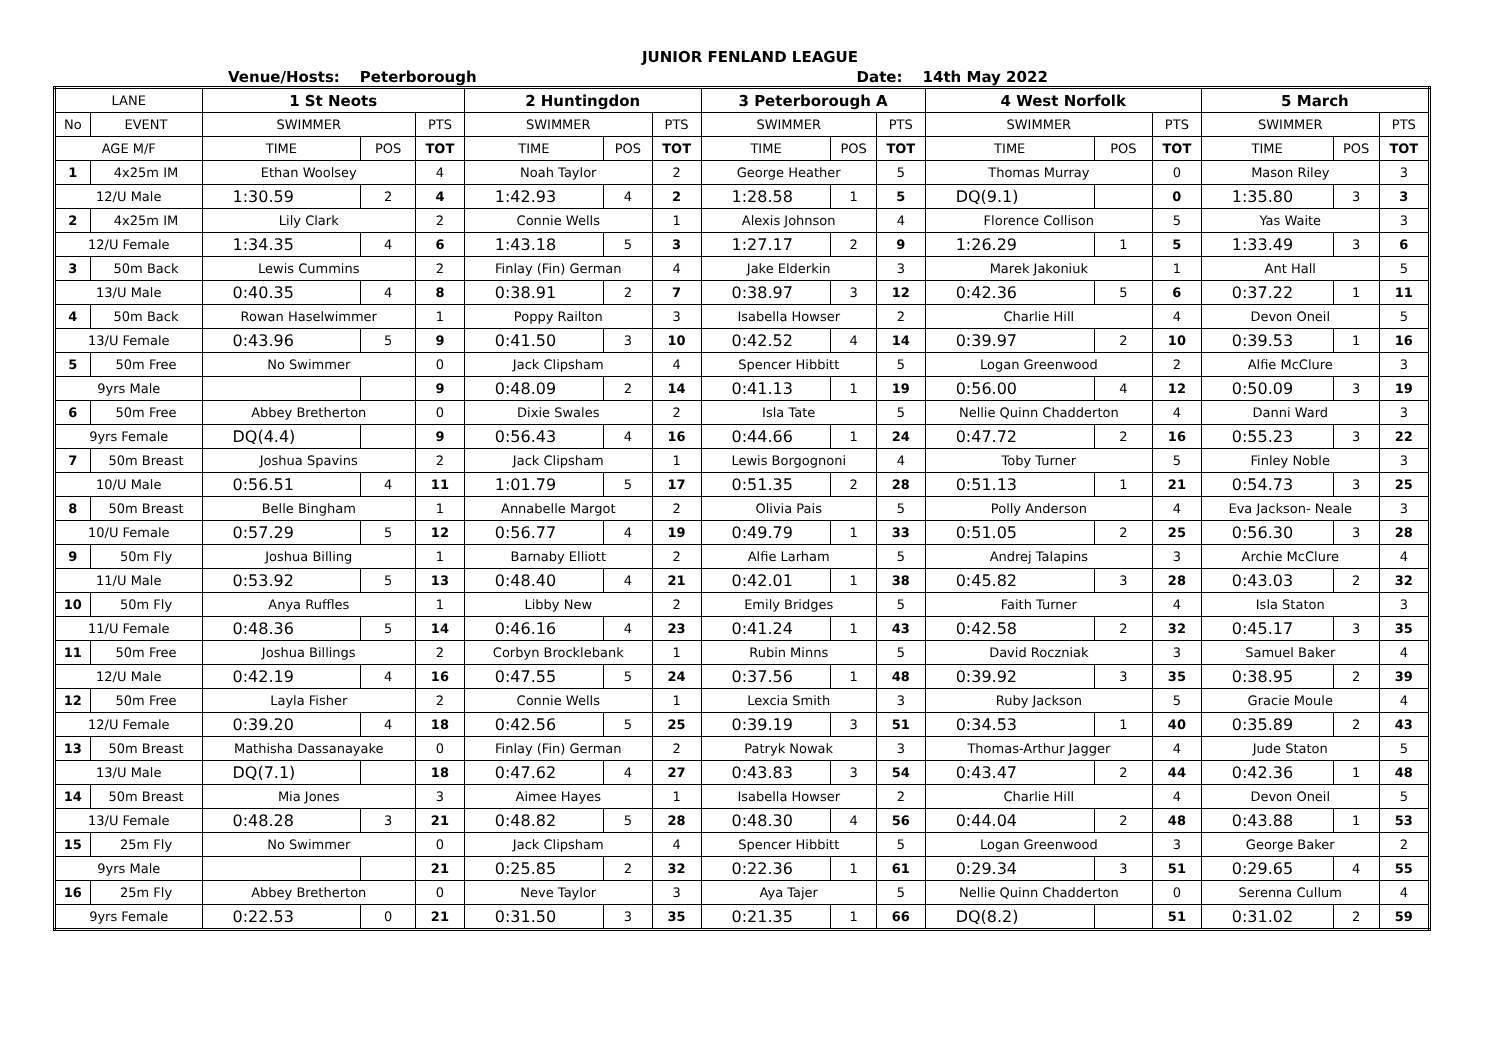JUNIOR FENLAND LEAGUE
Venue/Hosts: Peterborough Date: 14th May 2022
| LANE | | 1 St Neots | | | 2 Huntingdon | | | 3 Peterborough A | | | 4 West Norfolk | | | 5 March | | |
| --- | --- | --- | --- | --- | --- | --- | --- | --- | --- | --- | --- | --- | --- | --- | --- | --- |
| No | EVENT | SWIMMER | | PTS | SWIMMER | | PTS | SWIMMER | | PTS | SWIMMER | | PTS | SWIMMER | | PTS |
| AGE M/F | | TIME | POS | TOT | TIME | POS | TOT | TIME | POS | TOT | TIME | POS | TOT | TIME | POS | TOT |
| 1 | 4x25m IM | Ethan Woolsey | | 4 | Noah Taylor | | 2 | George Heather | | 5 | Thomas Murray | | 0 | Mason Riley | | 3 |
| 12/U Male | | 1:30.59 | 2 | 4 | 1:42.93 | 4 | 2 | 1:28.58 | 1 | 5 | DQ(9.1) | | 0 | 1:35.80 | 3 | 3 |
| 2 | 4x25m IM | Lily Clark | | 2 | Connie Wells | | 1 | Alexis Johnson | | 4 | Florence Collison | | 5 | Yas Waite | | 3 |
| 12/U Female | | 1:34.35 | 4 | 6 | 1:43.18 | 5 | 3 | 1:27.17 | 2 | 9 | 1:26.29 | 1 | 5 | 1:33.49 | 3 | 6 |
| 3 | 50m Back | Lewis Cummins | | 2 | Finlay (Fin) German | | 4 | Jake Elderkin | | 3 | Marek Jakoniuk | | 1 | Ant Hall | | 5 |
| 13/U Male | | 0:40.35 | 4 | 8 | 0:38.91 | 2 | 7 | 0:38.97 | 3 | 12 | 0:42.36 | 5 | 6 | 0:37.22 | 1 | 11 |
| 4 | 50m Back | Rowan Haselwimmer | | 1 | Poppy Railton | | 3 | Isabella Howser | | 2 | Charlie Hill | | 4 | Devon Oneil | | 5 |
| 13/U Female | | 0:43.96 | 5 | 9 | 0:41.50 | 3 | 10 | 0:42.52 | 4 | 14 | 0:39.97 | 2 | 10 | 0:39.53 | 1 | 16 |
| 5 | 50m Free | No Swimmer | | 0 | Jack Clipsham | | 4 | Spencer Hibbitt | | 5 | Logan Greenwood | | 2 | Alfie McClure | | 3 |
| 9yrs Male | | | | 9 | 0:48.09 | 2 | 14 | 0:41.13 | 1 | 19 | 0:56.00 | 4 | 12 | 0:50.09 | 3 | 19 |
| 6 | 50m Free | Abbey Bretherton | | 0 | Dixie Swales | | 2 | Isla Tate | | 5 | Nellie Quinn Chadderton | | 4 | Danni Ward | | 3 |
| 9yrs Female | | DQ(4.4) | | 9 | 0:56.43 | 4 | 16 | 0:44.66 | 1 | 24 | 0:47.72 | 2 | 16 | 0:55.23 | 3 | 22 |
| 7 | 50m Breast | Joshua Spavins | | 2 | Jack Clipsham | | 1 | Lewis Borgognoni | | 4 | Toby Turner | | 5 | Finley Noble | | 3 |
| 10/U Male | | 0:56.51 | 4 | 11 | 1:01.79 | 5 | 17 | 0:51.35 | 2 | 28 | 0:51.13 | 1 | 21 | 0:54.73 | 3 | 25 |
| 8 | 50m Breast | Belle Bingham | | 1 | Annabelle Margot | | 2 | Olivia Pais | | 5 | Polly Anderson | | 4 | Eva Jackson- Neale | | 3 |
| 10/U Female | | 0:57.29 | 5 | 12 | 0:56.77 | 4 | 19 | 0:49.79 | 1 | 33 | 0:51.05 | 2 | 25 | 0:56.30 | 3 | 28 |
| 9 | 50m Fly | Joshua Billing | | 1 | Barnaby Elliott | | 2 | Alfie Larham | | 5 | Andrej Talapins | | 3 | Archie McClure | | 4 |
| 11/U Male | | 0:53.92 | 5 | 13 | 0:48.40 | 4 | 21 | 0:42.01 | 1 | 38 | 0:45.82 | 3 | 28 | 0:43.03 | 2 | 32 |
| 10 | 50m Fly | Anya Ruffles | | 1 | Libby New | | 2 | Emily Bridges | | 5 | Faith Turner | | 4 | Isla Staton | | 3 |
| 11/U Female | | 0:48.36 | 5 | 14 | 0:46.16 | 4 | 23 | 0:41.24 | 1 | 43 | 0:42.58 | 2 | 32 | 0:45.17 | 3 | 35 |
| 11 | 50m Free | Joshua Billings | | 2 | Corbyn Brocklebank | | 1 | Rubin Minns | | 5 | David Roczniak | | 3 | Samuel Baker | | 4 |
| 12/U Male | | 0:42.19 | 4 | 16 | 0:47.55 | 5 | 24 | 0:37.56 | 1 | 48 | 0:39.92 | 3 | 35 | 0:38.95 | 2 | 39 |
| 12 | 50m Free | Layla Fisher | | 2 | Connie Wells | | 1 | Lexcia Smith | | 3 | Ruby Jackson | | 5 | Gracie Moule | | 4 |
| 12/U Female | | 0:39.20 | 4 | 18 | 0:42.56 | 5 | 25 | 0:39.19 | 3 | 51 | 0:34.53 | 1 | 40 | 0:35.89 | 2 | 43 |
| 13 | 50m Breast | Mathisha Dassanayake | | 0 | Finlay (Fin) German | | 2 | Patryk Nowak | | 3 | Thomas-Arthur Jagger | | 4 | Jude Staton | | 5 |
| 13/U Male | | DQ(7.1) | | 18 | 0:47.62 | 4 | 27 | 0:43.83 | 3 | 54 | 0:43.47 | 2 | 44 | 0:42.36 | 1 | 48 |
| 14 | 50m Breast | Mia Jones | | 3 | Aimee Hayes | | 1 | Isabella Howser | | 2 | Charlie Hill | | 4 | Devon Oneil | | 5 |
| 13/U Female | | 0:48.28 | 3 | 21 | 0:48.82 | 5 | 28 | 0:48.30 | 4 | 56 | 0:44.04 | 2 | 48 | 0:43.88 | 1 | 53 |
| 15 | 25m Fly | No Swimmer | | 0 | Jack Clipsham | | 4 | Spencer Hibbitt | | 5 | Logan Greenwood | | 3 | George Baker | | 2 |
| 9yrs Male | | | | 21 | 0:25.85 | 2 | 32 | 0:22.36 | 1 | 61 | 0:29.34 | 3 | 51 | 0:29.65 | 4 | 55 |
| 16 | 25m Fly | Abbey Bretherton | | 0 | Neve Taylor | | 3 | Aya Tajer | | 5 | Nellie Quinn Chadderton | | 0 | Serenna Cullum | | 4 |
| 9yrs Female | | 0:22.53 | 0 | 21 | 0:31.50 | 3 | 35 | 0:21.35 | 1 | 66 | DQ(8.2) | | 51 | 0:31.02 | 2 | 59 |